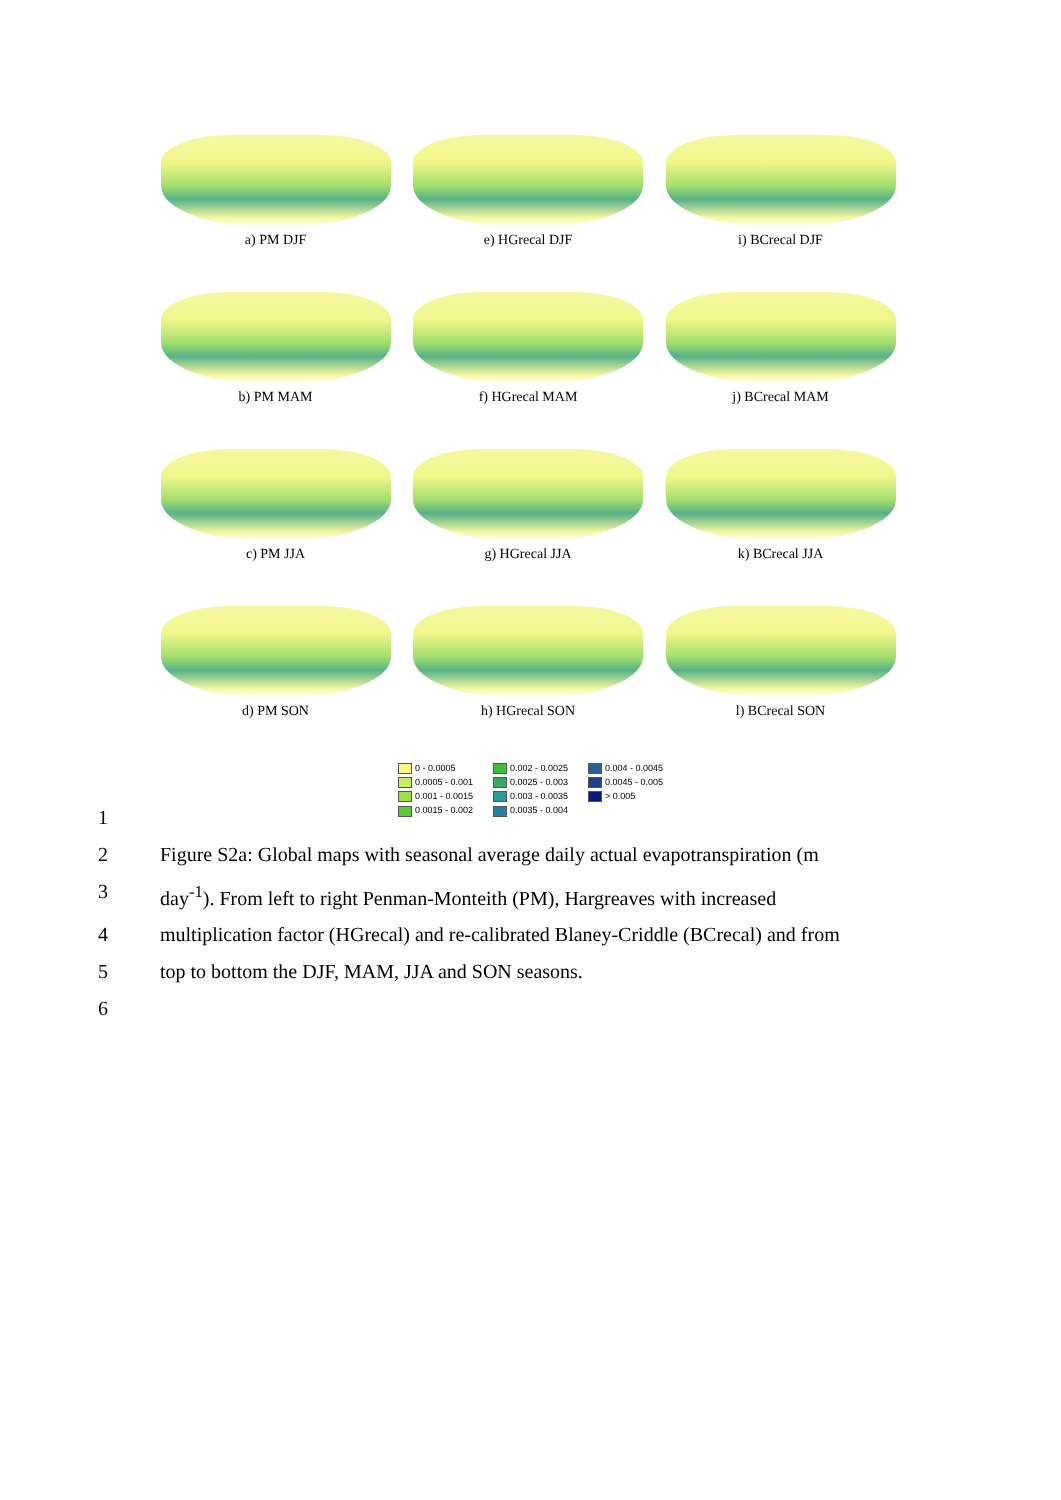a) PM DJF e) HGrecal DJF i) BCrecal DJF
b) PM MAM f) HGrecal MAM j) BCrecal MAM
c) PM JJA g) HGrecal JJA k) BCrecal JJA
d) PM SON h) HGrecal SON l) BCrecal SON
0 - 0.0005
0.002 - 0.0025
0.004 - 0.0045
0.0005 - 0.001
0.0025 - 0.003
0.0045 - 0.005
0.001 - 0.0015
0.003 - 0.0035
> 0.005
0.0015 - 0.002
0.0035 - 0.004
1
2 Figure S2a: Global maps with seasonal average daily actual evapotranspiration (m
3 day<sup>-1</sup>). From left to right Penman-Monteith (PM), Hargreaves with increased
4 multiplication factor (HGrecal) and re-calibrated Blaney-Criddle (BCrecal) and from
5 top to bottom the DJF, MAM, JJA and SON seasons.
6